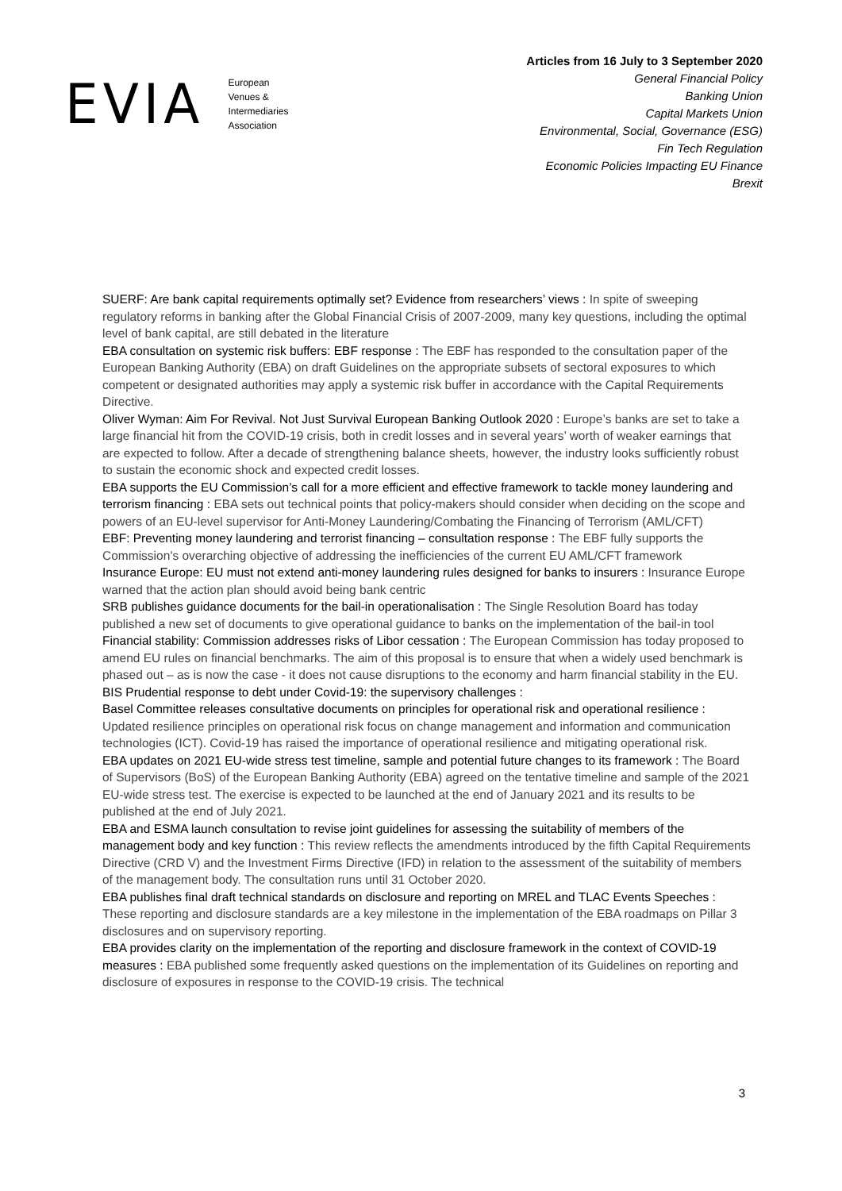EVIA European
Venues &
Intermediaries
Association
Articles from 16 July to 3 September 2020
General Financial Policy
Banking Union
Capital Markets Union
Environmental, Social, Governance (ESG)
Fin Tech Regulation
Economic Policies Impacting EU Finance
Brexit
SUERF: Are bank capital requirements optimally set? Evidence from researchers’ views : In spite of sweeping regulatory reforms in banking after the Global Financial Crisis of 2007-2009, many key questions, including the optimal level of bank capital, are still debated in the literature
EBA consultation on systemic risk buffers: EBF response : The EBF has responded to the consultation paper of the European Banking Authority (EBA) on draft Guidelines on the appropriate subsets of sectoral exposures to which competent or designated authorities may apply a systemic risk buffer in accordance with the Capital Requirements Directive.
Oliver Wyman: Aim For Revival. Not Just Survival European Banking Outlook 2020 : Europe’s banks are set to take a large financial hit from the COVID-19 crisis, both in credit losses and in several years’ worth of weaker earnings that are expected to follow. After a decade of strengthening balance sheets, however, the industry looks sufficiently robust to sustain the economic shock and expected credit losses.
EBA supports the EU Commission’s call for a more efficient and effective framework to tackle money laundering and terrorism financing : EBA sets out technical points that policy-makers should consider when deciding on the scope and powers of an EU-level supervisor for Anti-Money Laundering/Combating the Financing of Terrorism (AML/CFT)
EBF: Preventing money laundering and terrorist financing – consultation response : The EBF fully supports the Commission’s overarching objective of addressing the inefficiencies of the current EU AML/CFT framework
Insurance Europe: EU must not extend anti-money laundering rules designed for banks to insurers : Insurance Europe warned that the action plan should avoid being bank centric
SRB publishes guidance documents for the bail-in operationalisation : The Single Resolution Board has today published a new set of documents to give operational guidance to banks on the implementation of the bail-in tool
Financial stability: Commission addresses risks of Libor cessation : The European Commission has today proposed to amend EU rules on financial benchmarks. The aim of this proposal is to ensure that when a widely used benchmark is phased out – as is now the case - it does not cause disruptions to the economy and harm financial stability in the EU.
BIS Prudential response to debt under Covid-19: the supervisory challenges :
Basel Committee releases consultative documents on principles for operational risk and operational resilience : Updated resilience principles on operational risk focus on change management and information and communication technologies (ICT). Covid-19 has raised the importance of operational resilience and mitigating operational risk.
EBA updates on 2021 EU-wide stress test timeline, sample and potential future changes to its framework : The Board of Supervisors (BoS) of the European Banking Authority (EBA) agreed on the tentative timeline and sample of the 2021 EU-wide stress test. The exercise is expected to be launched at the end of January 2021 and its results to be published at the end of July 2021.
EBA and ESMA launch consultation to revise joint guidelines for assessing the suitability of members of the management body and key function : This review reflects the amendments introduced by the fifth Capital Requirements Directive (CRD V) and the Investment Firms Directive (IFD) in relation to the assessment of the suitability of members of the management body. The consultation runs until 31 October 2020.
EBA publishes final draft technical standards on disclosure and reporting on MREL and TLAC Events Speeches : These reporting and disclosure standards are a key milestone in the implementation of the EBA roadmaps on Pillar 3 disclosures and on supervisory reporting.
EBA provides clarity on the implementation of the reporting and disclosure framework in the context of COVID-19 measures : EBA published some frequently asked questions on the implementation of its Guidelines on reporting and disclosure of exposures in response to the COVID-19 crisis. The technical
3